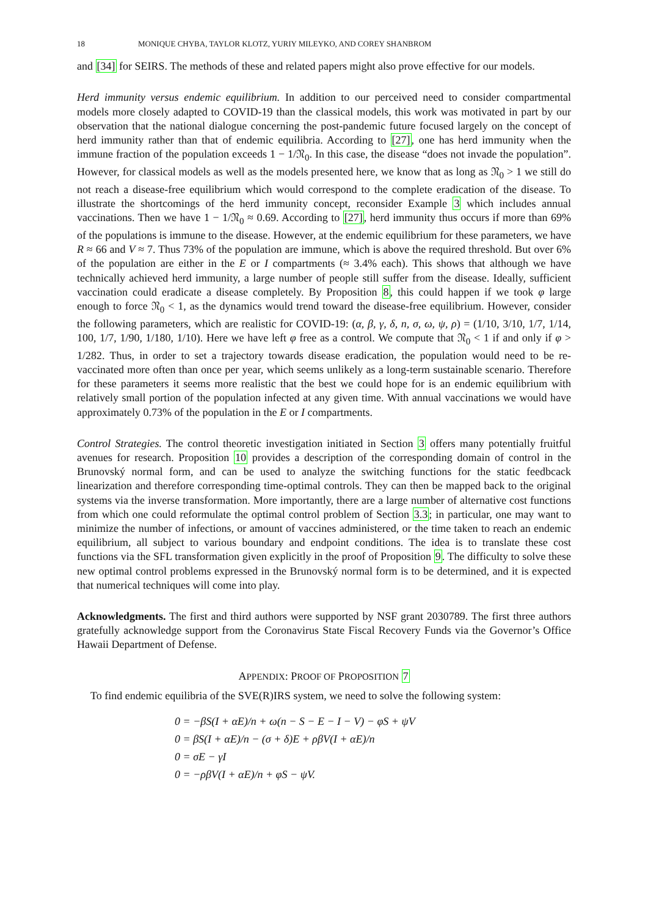18 MONIQUE CHYBA, TAYLOR KLOTZ, YURIY MILEYKO, AND COREY SHANBROM
and [34] for SEIRS. The methods of these and related papers might also prove effective for our models.
Herd immunity versus endemic equilibrium. In addition to our perceived need to consider compartmental models more closely adapted to COVID-19 than the classical models, this work was motivated in part by our observation that the national dialogue concerning the post-pandemic future focused largely on the concept of herd immunity rather than that of endemic equilibria. According to [27], one has herd immunity when the immune fraction of the population exceeds 1 − 1/𝔑<sub>0</sub>. In this case, the disease “does not invade the population”. However, for classical models as well as the models presented here, we know that as long as 𝔑<sub>0</sub> > 1 we still do not reach a disease-free equilibrium which would correspond to the complete eradication of the disease. To illustrate the shortcomings of the herd immunity concept, reconsider Example 3 which includes annual vaccinations. Then we have 1 − 1/𝔑<sub>0</sub> ≈ 0.69. According to [27], herd immunity thus occurs if more than 69% of the populations is immune to the disease. However, at the endemic equilibrium for these parameters, we have R ≈ 66 and V ≈ 7. Thus 73% of the population are immune, which is above the required threshold. But over 6% of the population are either in the E or I compartments (≈ 3.4% each). This shows that although we have technically achieved herd immunity, a large number of people still suffer from the disease. Ideally, sufficient vaccination could eradicate a disease completely. By Proposition 8, this could happen if we took φ large enough to force 𝔑<sub>0</sub> < 1, as the dynamics would trend toward the disease-free equilibrium. However, consider the following parameters, which are realistic for COVID-19: (α, β, γ, δ, n, σ, ω, ψ, ρ) = (1/10, 3/10, 1/7, 1/14, 100, 1/7, 1/90, 1/180, 1/10). Here we have left φ free as a control. We compute that 𝔑<sub>0</sub> < 1 if and only if φ > 1/282. Thus, in order to set a trajectory towards disease eradication, the population would need to be re-vaccinated more often than once per year, which seems unlikely as a long-term sustainable scenario. Therefore for these parameters it seems more realistic that the best we could hope for is an endemic equilibrium with relatively small portion of the population infected at any given time. With annual vaccinations we would have approximately 0.73% of the population in the E or I compartments.
Control Strategies. The control theoretic investigation initiated in Section 3 offers many potentially fruitful avenues for research. Proposition 10 provides a description of the corresponding domain of control in the Brunovský normal form, and can be used to analyze the switching functions for the static feedbcack linearization and therefore corresponding time-optimal controls. They can then be mapped back to the original systems via the inverse transformation. More importantly, there are a large number of alternative cost functions from which one could reformulate the optimal control problem of Section 3.3; in particular, one may want to minimize the number of infections, or amount of vaccines administered, or the time taken to reach an endemic equilibrium, all subject to various boundary and endpoint conditions. The idea is to translate these cost functions via the SFL transformation given explicitly in the proof of Proposition 9. The difficulty to solve these new optimal control problems expressed in the Brunovský normal form is to be determined, and it is expected that numerical techniques will come into play.
Acknowledgments. The first and third authors were supported by NSF grant 2030789. The first three authors gratefully acknowledge support from the Coronavirus State Fiscal Recovery Funds via the Governor’s Office Hawaii Department of Defense.
APPENDIX: PROOF OF PROPOSITION 7
To find endemic equilibria of the SVE(R)IRS system, we need to solve the following system:
0 = −βS(I + αE)/n + ω(n − S − E − I − V) − φS + ψV
0 = βS(I + αE)/n − (σ + δ)E + ρβV(I + αE)/n
0 = σE − γI
0 = −ρβV(I + αE)/n + φS − ψV.